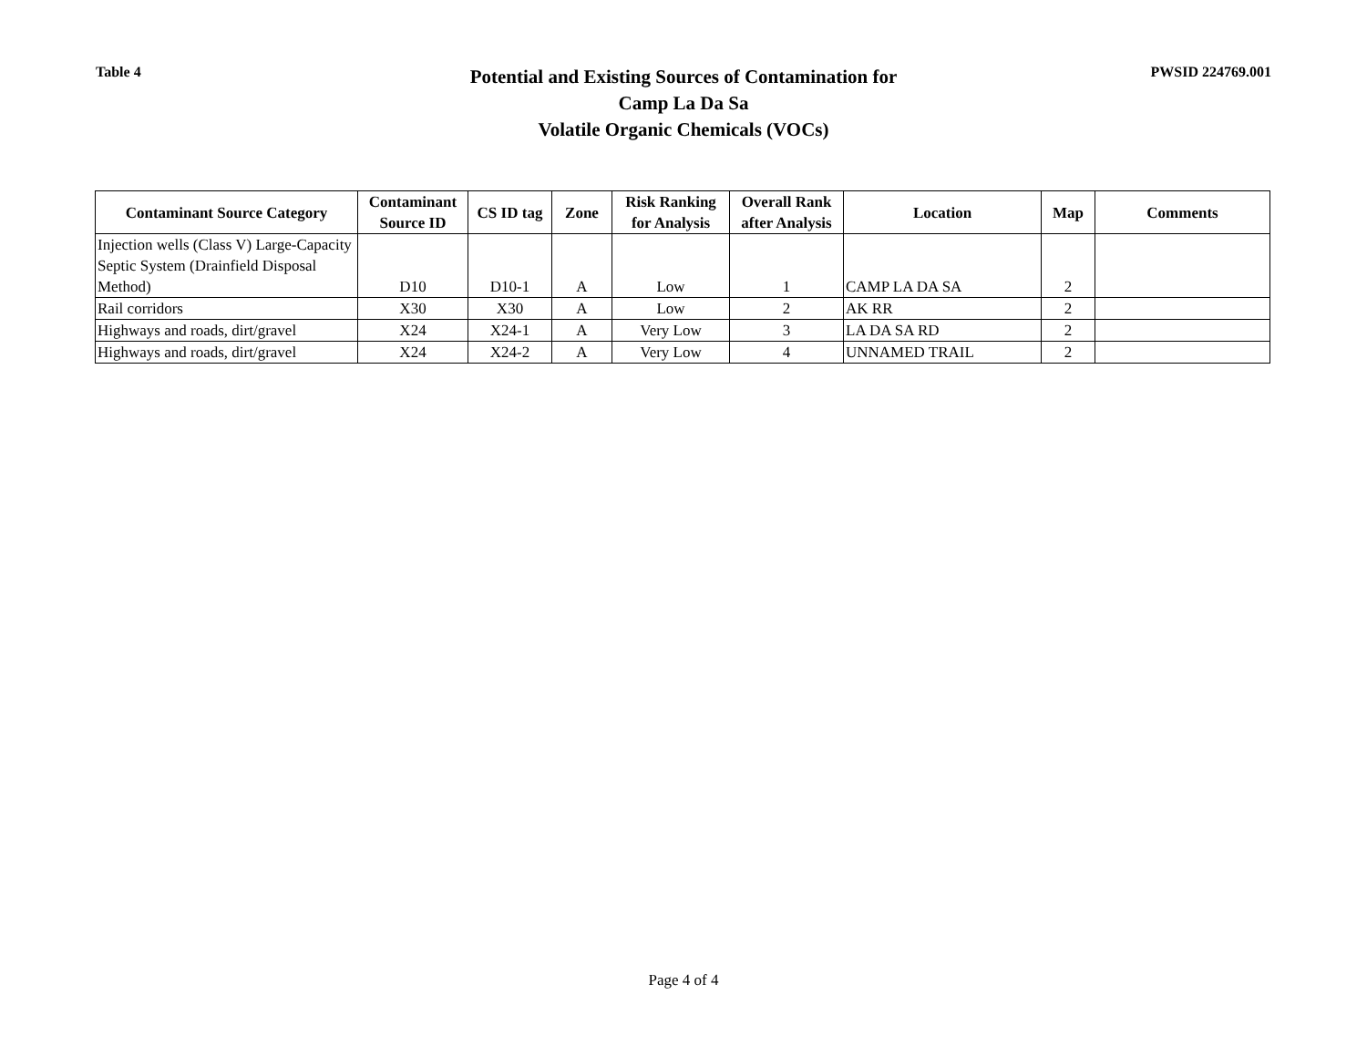Table 4
Potential and Existing Sources of Contamination for
Camp La Da Sa
Volatile Organic Chemicals (VOCs)
PWSID 224769.001
| Contaminant Source Category | Contaminant Source ID | CS ID tag | Zone | Risk Ranking for Analysis | Overall Rank after Analysis | Location | Map | Comments |
| --- | --- | --- | --- | --- | --- | --- | --- | --- |
| Injection wells (Class V) Large-Capacity Septic System (Drainfield Disposal Method) | D10 | D10-1 | A | Low | 1 | CAMP LA DA SA | 2 | |
| Rail corridors | X30 | X30 | A | Low | 2 | AK RR | 2 | |
| Highways and roads, dirt/gravel | X24 | X24-1 | A | Very Low | 3 | LA DA SA RD | 2 | |
| Highways and roads, dirt/gravel | X24 | X24-2 | A | Very Low | 4 | UNNAMED TRAIL | 2 | |
Page 4 of 4